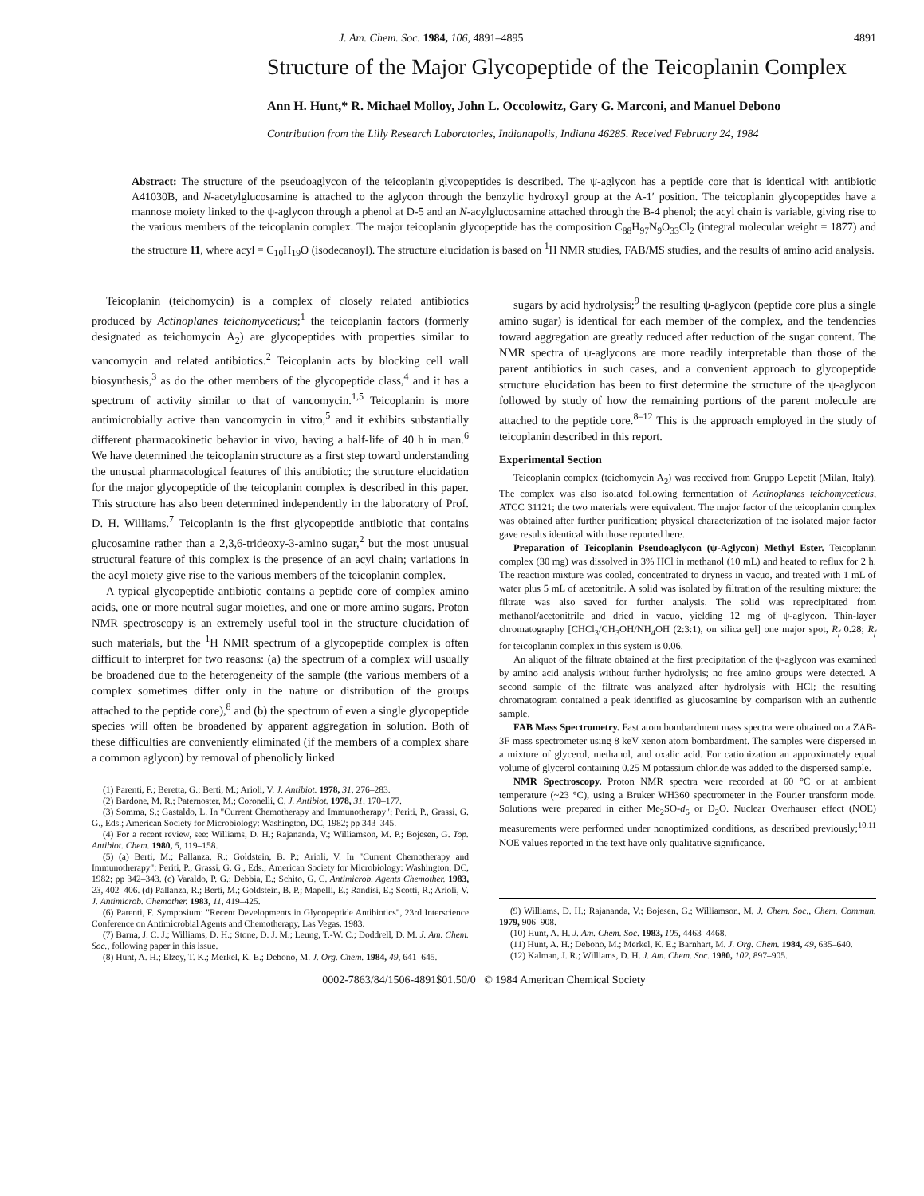J. Am. Chem. Soc. 1984, 106, 4891–4895 4891
Structure of the Major Glycopeptide of the Teicoplanin Complex
Ann H. Hunt,* R. Michael Molloy, John L. Occolowitz, Gary G. Marconi, and Manuel Debono
Contribution from the Lilly Research Laboratories, Indianapolis, Indiana 46285. Received February 24, 1984
Abstract: The structure of the pseudoaglycon of the teicoplanin glycopeptides is described. The ψ-aglycon has a peptide core that is identical with antibiotic A41030B, and N-acetylglucosamine is attached to the aglycon through the benzylic hydroxyl group at the A-1′ position. The teicoplanin glycopeptides have a mannose moiety linked to the ψ-aglycon through a phenol at D-5 and an N-acylglucosamine attached through the B-4 phenol; the acyl chain is variable, giving rise to the various members of the teicoplanin complex. The major teicoplanin glycopeptide has the composition C<sub>88</sub>H<sub>97</sub>N<sub>9</sub>O<sub>33</sub>Cl<sub>2</sub> (integral molecular weight = 1877) and the structure 11, where acyl = C<sub>10</sub>H<sub>19</sub>O (isodecanoyl). The structure elucidation is based on <sup>1</sup>H NMR studies, FAB/MS studies, and the results of amino acid analysis.
Teicoplanin (teichomycin) is a complex of closely related antibiotics produced by Actinoplanes teichomyceticus;<sup>1</sup> the teicoplanin factors (formerly designated as teichomycin A<sub>2</sub>) are glycopeptides with properties similar to vancomycin and related antibiotics.<sup>2</sup> Teicoplanin acts by blocking cell wall biosynthesis,<sup>3</sup> as do the other members of the glycopeptide class,<sup>4</sup> and it has a spectrum of activity similar to that of vancomycin.<sup>1,5</sup> Teicoplanin is more antimicrobially active than vancomycin in vitro,<sup>5</sup> and it exhibits substantially different pharmacokinetic behavior in vivo, having a half-life of 40 h in man.<sup>6</sup> We have determined the teicoplanin structure as a first step toward understanding the unusual pharmacological features of this antibiotic; the structure elucidation for the major glycopeptide of the teicoplanin complex is described in this paper. This structure has also been determined independently in the laboratory of Prof. D. H. Williams.<sup>7</sup> Teicoplanin is the first glycopeptide antibiotic that contains glucosamine rather than a 2,3,6-trideoxy-3-amino sugar,<sup>2</sup> but the most unusual structural feature of this complex is the presence of an acyl chain; variations in the acyl moiety give rise to the various members of the teicoplanin complex.
A typical glycopeptide antibiotic contains a peptide core of complex amino acids, one or more neutral sugar moieties, and one or more amino sugars. Proton NMR spectroscopy is an extremely useful tool in the structure elucidation of such materials, but the <sup>1</sup>H NMR spectrum of a glycopeptide complex is often difficult to interpret for two reasons: (a) the spectrum of a complex will usually be broadened due to the heterogeneity of the sample (the various members of a complex sometimes differ only in the nature or distribution of the groups attached to the peptide core),<sup>8</sup> and (b) the spectrum of even a single glycopeptide species will often be broadened by apparent aggregation in solution. Both of these difficulties are conveniently eliminated (if the members of a complex share a common aglycon) by removal of phenolicly linked
(1) Parenti, F.; Beretta, G.; Berti, M.; Arioli, V. J. Antibiot. 1978, 31, 276–283.
(2) Bardone, M. R.; Paternoster, M.; Coronelli, C. J. Antibiot. 1978, 31, 170–177.
(3) Somma, S.; Gastaldo, L. In "Current Chemotherapy and Immunotherapy"; Periti, P., Grassi, G. G., Eds.; American Society for Microbiology: Washington, DC, 1982; pp 343–345.
(4) For a recent review, see: Williams, D. H.; Rajananda, V.; Williamson, M. P.; Bojesen, G. Top. Antibiot. Chem. 1980, 5, 119–158.
(5) (a) Berti, M.; Pallanza, R.; Goldstein, B. P.; Arioli, V. In "Current Chemotherapy and Immunotherapy"; Periti, P., Grassi, G. G., Eds.; American Society for Microbiology: Washington, DC, 1982; pp 342–343. (c) Varaldo, P. G.; Debbia, E.; Schito, G. C. Antimicrob. Agents Chemother. 1983, 23, 402–406. (d) Pallanza, R.; Berti, M.; Goldstein, B. P.; Mapelli, E.; Randisi, E.; Scotti, R.; Arioli, V. J. Antimicrob. Chemother. 1983, 11, 419–425.
(6) Parenti, F. Symposium: "Recent Developments in Glycopeptide Antibiotics", 23rd Interscience Conference on Antimicrobial Agents and Chemotherapy, Las Vegas, 1983.
(7) Barna, J. C. J.; Williams, D. H.; Stone, D. J. M.; Leung, T.-W. C.; Doddrell, D. M. J. Am. Chem. Soc., following paper in this issue.
(8) Hunt, A. H.; Elzey, T. K.; Merkel, K. E.; Debono, M. J. Org. Chem. 1984, 49, 641–645.
sugars by acid hydrolysis;<sup>9</sup> the resulting ψ-aglycon (peptide core plus a single amino sugar) is identical for each member of the complex, and the tendencies toward aggregation are greatly reduced after reduction of the sugar content. The NMR spectra of ψ-aglycons are more readily interpretable than those of the parent antibiotics in such cases, and a convenient approach to glycopeptide structure elucidation has been to first determine the structure of the ψ-aglycon followed by study of how the remaining portions of the parent molecule are attached to the peptide core.<sup>8–12</sup> This is the approach employed in the study of teicoplanin described in this report.
Experimental Section
Teicoplanin complex (teichomycin A<sub>2</sub>) was received from Gruppo Lepetit (Milan, Italy). The complex was also isolated following fermentation of Actinoplanes teichomyceticus, ATCC 31121; the two materials were equivalent. The major factor of the teicoplanin complex was obtained after further purification; physical characterization of the isolated major factor gave results identical with those reported here.
Preparation of Teicoplanin Pseudoaglycon (ψ-Aglycon) Methyl Ester. Teicoplanin complex (30 mg) was dissolved in 3% HCl in methanol (10 mL) and heated to reflux for 2 h. The reaction mixture was cooled, concentrated to dryness in vacuo, and treated with 1 mL of water plus 5 mL of acetonitrile. A solid was isolated by filtration of the resulting mixture; the filtrate was also saved for further analysis. The solid was reprecipitated from methanol/acetonitrile and dried in vacuo, yielding 12 mg of ψ-aglycon. Thin-layer chromatography [CHCl<sub>3</sub>/CH<sub>3</sub>OH/NH<sub>4</sub>OH (2:3:1), on silica gel] one major spot, R<sub>f</sub> 0.28; R<sub>f</sub> for teicoplanin complex in this system is 0.06.
An aliquot of the filtrate obtained at the first precipitation of the ψ-aglycon was examined by amino acid analysis without further hydrolysis; no free amino groups were detected. A second sample of the filtrate was analyzed after hydrolysis with HCl; the resulting chromatogram contained a peak identified as glucosamine by comparison with an authentic sample.
FAB Mass Spectrometry. Fast atom bombardment mass spectra were obtained on a ZAB-3F mass spectrometer using 8 keV xenon atom bombardment. The samples were dispersed in a mixture of glycerol, methanol, and oxalic acid. For cationization an approximately equal volume of glycerol containing 0.25 M potassium chloride was added to the dispersed sample.
NMR Spectroscopy. Proton NMR spectra were recorded at 60 °C or at ambient temperature (~23 °C), using a Bruker WH360 spectrometer in the Fourier transform mode. Solutions were prepared in either Me<sub>2</sub>SO-d<sub>6</sub> or D<sub>2</sub>O. Nuclear Overhauser effect (NOE) measurements were performed under nonoptimized conditions, as described previously;<sup>10,11</sup> NOE values reported in the text have only qualitative significance.
(9) Williams, D. H.; Rajananda, V.; Bojesen, G.; Williamson, M. J. Chem. Soc., Chem. Commun. 1979, 906–908.
(10) Hunt, A. H. J. Am. Chem. Soc. 1983, 105, 4463–4468.
(11) Hunt, A. H.; Debono, M.; Merkel, K. E.; Barnhart, M. J. Org. Chem. 1984, 49, 635–640.
(12) Kalman, J. R.; Williams, D. H. J. Am. Chem. Soc. 1980, 102, 897–905.
0002-7863/84/1506-4891$01.50/0 © 1984 American Chemical Society